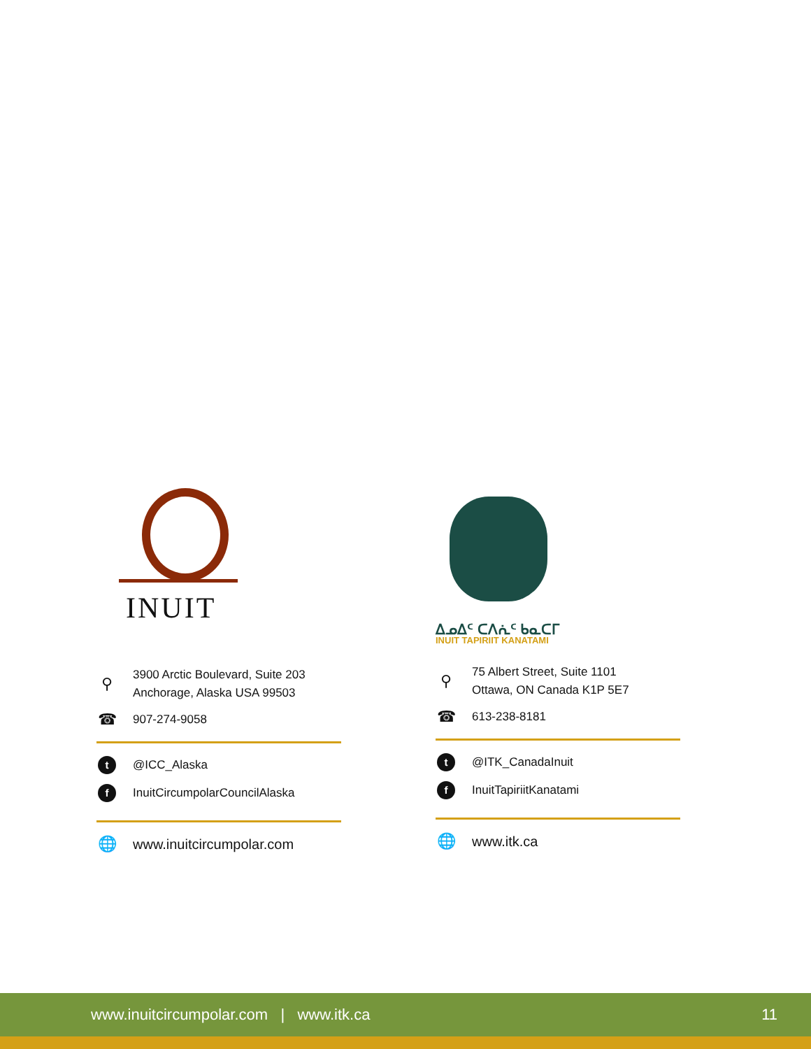INUIT
⚲
3900 Arctic Boulevard, Suite 203
Anchorage, Alaska USA 99503
☎
907-274-9058
t
@ICC_Alaska
f
InuitCircumpolarCouncilAlaska
🌐
www.inuitcircumpolar.com
ᐃᓄᐃᑦ ᑕᐱᕇᑦ ᑲᓇᑕᒥ
INUIT TAPIRIIT KANATAMI
⚲
75 Albert Street, Suite 1101
Ottawa, ON Canada K1P 5E7
☎
613-238-8181
t
@ITK_CanadaInuit
f
InuitTapiriitKanatami
🌐
www.itk.ca
www.inuitcircumpolar.com | www.itk.ca 11